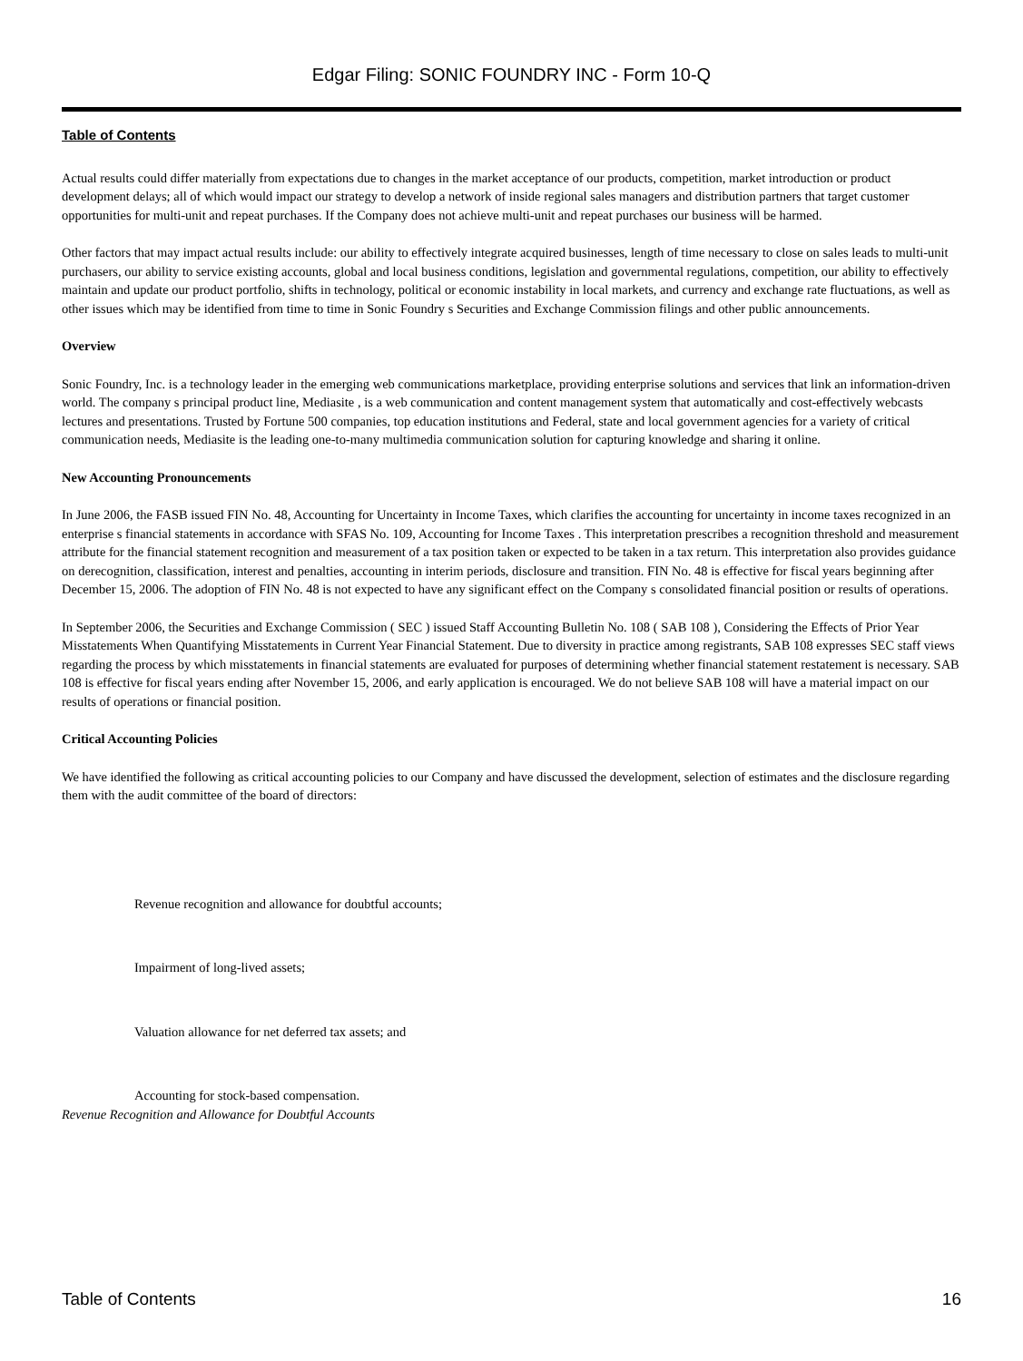Edgar Filing: SONIC FOUNDRY INC - Form 10-Q
Table of Contents
Actual results could differ materially from expectations due to changes in the market acceptance of our products, competition, market introduction or product development delays; all of which would impact our strategy to develop a network of inside regional sales managers and distribution partners that target customer opportunities for multi-unit and repeat purchases. If the Company does not achieve multi-unit and repeat purchases our business will be harmed.
Other factors that may impact actual results include: our ability to effectively integrate acquired businesses, length of time necessary to close on sales leads to multi-unit purchasers, our ability to service existing accounts, global and local business conditions, legislation and governmental regulations, competition, our ability to effectively maintain and update our product portfolio, shifts in technology, political or economic instability in local markets, and currency and exchange rate fluctuations, as well as other issues which may be identified from time to time in Sonic Foundry s Securities and Exchange Commission filings and other public announcements.
Overview
Sonic Foundry, Inc. is a technology leader in the emerging web communications marketplace, providing enterprise solutions and services that link an information-driven world. The company s principal product line, Mediasite , is a web communication and content management system that automatically and cost-effectively webcasts lectures and presentations. Trusted by Fortune 500 companies, top education institutions and Federal, state and local government agencies for a variety of critical communication needs, Mediasite is the leading one-to-many multimedia communication solution for capturing knowledge and sharing it online.
New Accounting Pronouncements
In June 2006, the FASB issued FIN No. 48, Accounting for Uncertainty in Income Taxes, which clarifies the accounting for uncertainty in income taxes recognized in an enterprise s financial statements in accordance with SFAS No. 109, Accounting for Income Taxes . This interpretation prescribes a recognition threshold and measurement attribute for the financial statement recognition and measurement of a tax position taken or expected to be taken in a tax return. This interpretation also provides guidance on derecognition, classification, interest and penalties, accounting in interim periods, disclosure and transition. FIN No. 48 is effective for fiscal years beginning after December 15, 2006. The adoption of FIN No. 48 is not expected to have any significant effect on the Company s consolidated financial position or results of operations.
In September 2006, the Securities and Exchange Commission ( SEC ) issued Staff Accounting Bulletin No. 108 ( SAB 108 ), Considering the Effects of Prior Year Misstatements When Quantifying Misstatements in Current Year Financial Statement. Due to diversity in practice among registrants, SAB 108 expresses SEC staff views regarding the process by which misstatements in financial statements are evaluated for purposes of determining whether financial statement restatement is necessary. SAB 108 is effective for fiscal years ending after November 15, 2006, and early application is encouraged. We do not believe SAB 108 will have a material impact on our results of operations or financial position.
Critical Accounting Policies
We have identified the following as critical accounting policies to our Company and have discussed the development, selection of estimates and the disclosure regarding them with the audit committee of the board of directors:
Revenue recognition and allowance for doubtful accounts;
Impairment of long-lived assets;
Valuation allowance for net deferred tax assets; and
Accounting for stock-based compensation.
Revenue Recognition and Allowance for Doubtful Accounts
Table of Contents 16